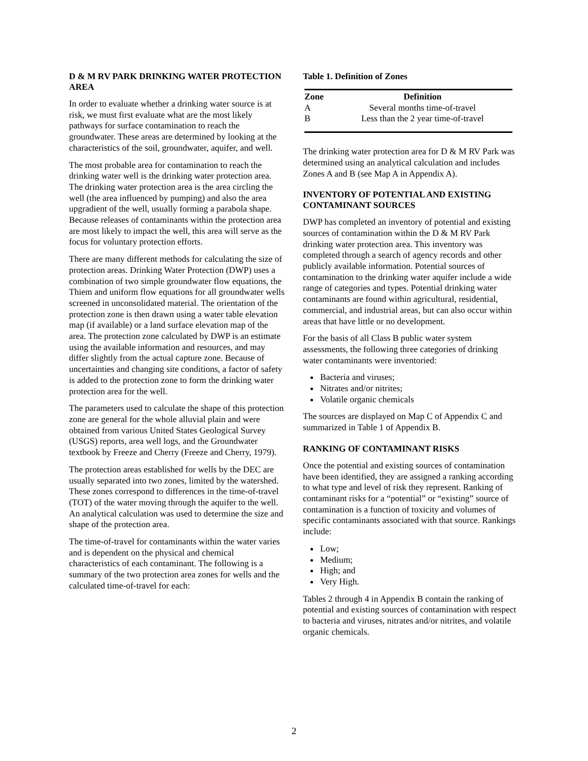D & M RV PARK DRINKING WATER PROTECTION AREA
In order to evaluate whether a drinking water source is at risk, we must first evaluate what are the most likely pathways for surface contamination to reach the groundwater. These areas are determined by looking at the characteristics of the soil, groundwater, aquifer, and well.
The most probable area for contamination to reach the drinking water well is the drinking water protection area. The drinking water protection area is the area circling the well (the area influenced by pumping) and also the area upgradient of the well, usually forming a parabola shape. Because releases of contaminants within the protection area are most likely to impact the well, this area will serve as the focus for voluntary protection efforts.
There are many different methods for calculating the size of protection areas. Drinking Water Protection (DWP) uses a combination of two simple groundwater flow equations, the Thiem and uniform flow equations for all groundwater wells screened in unconsolidated material. The orientation of the protection zone is then drawn using a water table elevation map (if available) or a land surface elevation map of the area. The protection zone calculated by DWP is an estimate using the available information and resources, and may differ slightly from the actual capture zone. Because of uncertainties and changing site conditions, a factor of safety is added to the protection zone to form the drinking water protection area for the well.
The parameters used to calculate the shape of this protection zone are general for the whole alluvial plain and were obtained from various United States Geological Survey (USGS) reports, area well logs, and the Groundwater textbook by Freeze and Cherry (Freeze and Cherry, 1979).
The protection areas established for wells by the DEC are usually separated into two zones, limited by the watershed. These zones correspond to differences in the time-of-travel (TOT) of the water moving through the aquifer to the well. An analytical calculation was used to determine the size and shape of the protection area.
The time-of-travel for contaminants within the water varies and is dependent on the physical and chemical characteristics of each contaminant. The following is a summary of the two protection area zones for wells and the calculated time-of-travel for each:
Table 1. Definition of Zones
| Zone | Definition |
| --- | --- |
| A | Several months time-of-travel |
| B | Less than the 2 year time-of-travel |
The drinking water protection area for D & M RV Park was determined using an analytical calculation and includes Zones A and B (see Map A in Appendix A).
INVENTORY OF POTENTIAL AND EXISTING CONTAMINANT SOURCES
DWP has completed an inventory of potential and existing sources of contamination within the D & M RV Park drinking water protection area. This inventory was completed through a search of agency records and other publicly available information. Potential sources of contamination to the drinking water aquifer include a wide range of categories and types. Potential drinking water contaminants are found within agricultural, residential, commercial, and industrial areas, but can also occur within areas that have little or no development.
For the basis of all Class B public water system assessments, the following three categories of drinking water contaminants were inventoried:
Bacteria and viruses;
Nitrates and/or nitrites;
Volatile organic chemicals
The sources are displayed on Map C of Appendix C and summarized in Table 1 of Appendix B.
RANKING OF CONTAMINANT RISKS
Once the potential and existing sources of contamination have been identified, they are assigned a ranking according to what type and level of risk they represent. Ranking of contaminant risks for a “potential” or “existing” source of contamination is a function of toxicity and volumes of specific contaminants associated with that source. Rankings include:
Low;
Medium;
High; and
Very High.
Tables 2 through 4 in Appendix B contain the ranking of potential and existing sources of contamination with respect to bacteria and viruses, nitrates and/or nitrites, and volatile organic chemicals.
2